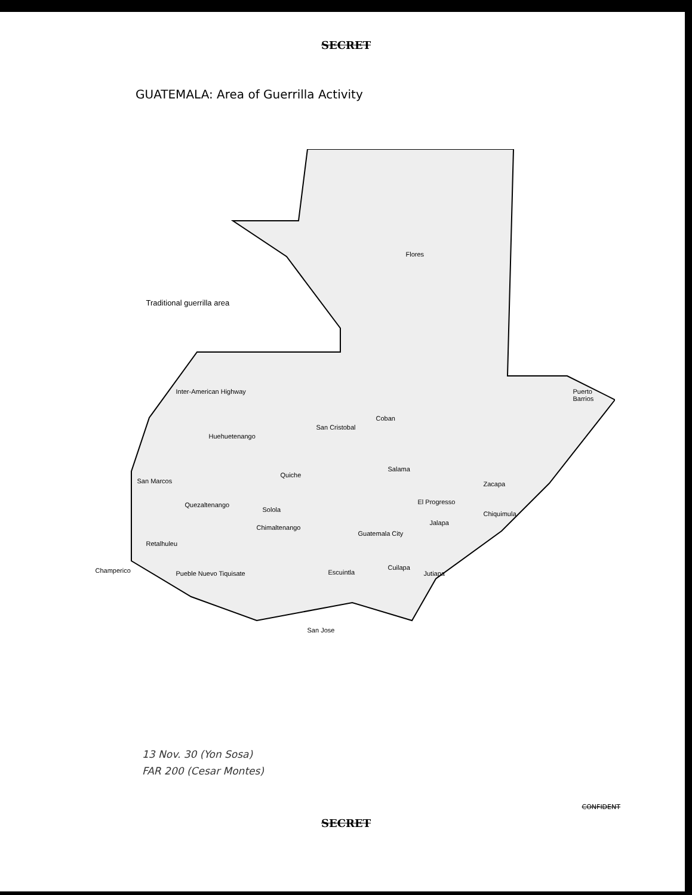SECRET
GUATEMALA: Area of Guerrilla Activity
Traditional guerrilla area
Flores
Inter-American Highway
Coban
San Cristobal
Huehuetenango
Puerto Barrios
Quiche
Salama
San Marcos Zacapa
Quezaltenango
Solola
El Progresso
Chiquimula
Chimaltenango
Guatemala City
Jalapa
Retalhuleu
Champerico Pueble Nuevo Tiquisate Escuintla
Cuilapa
Jutiapa
San Jose
13 Nov. 30 (Yon Sosa)
FAR 200 (Cesar Montes)
CONFIDENT
SECRET